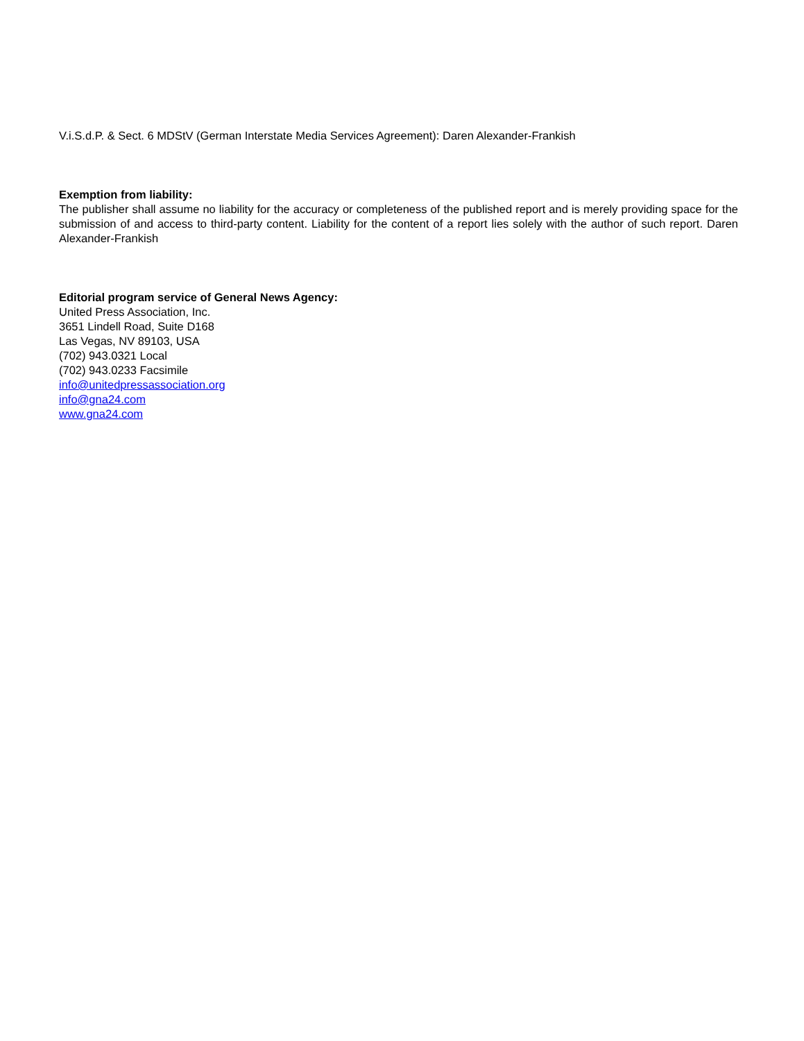V.i.S.d.P. & Sect. 6 MDStV (German Interstate Media Services Agreement): Daren Alexander-Frankish
Exemption from liability:
The publisher shall assume no liability for the accuracy or completeness of the published report and is merely providing space for the submission of and access to third-party content. Liability for the content of a report lies solely with the author of such report. Daren Alexander-Frankish
Editorial program service of General News Agency:
United Press Association, Inc.
3651 Lindell Road, Suite D168
Las Vegas, NV 89103, USA
(702) 943.0321 Local
(702) 943.0233 Facsimile
info@unitedpressassociation.org
info@gna24.com
www.gna24.com